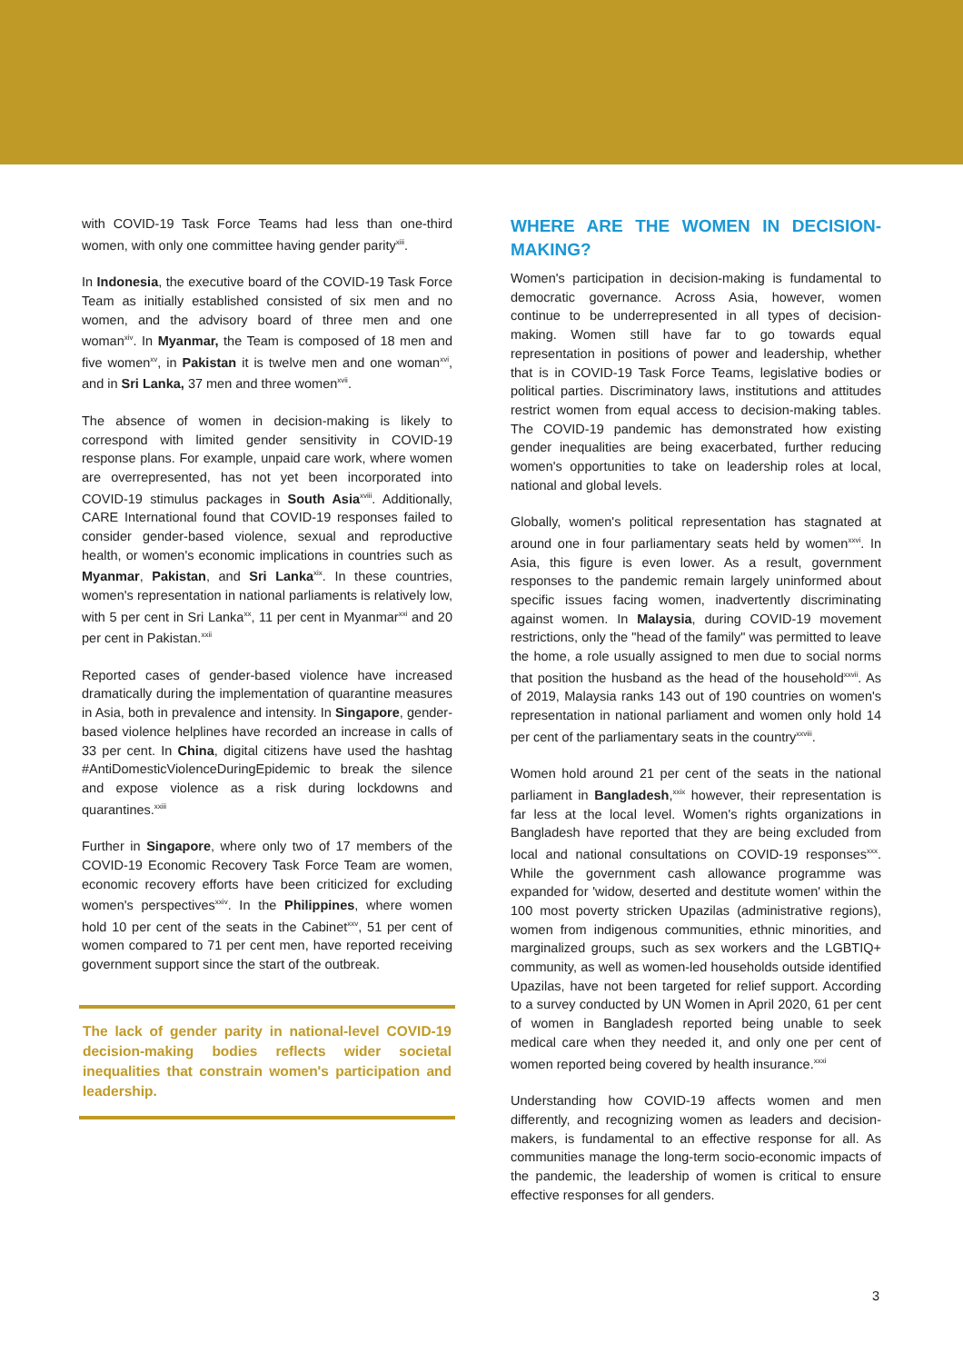with COVID-19 Task Force Teams had less than one-third women, with only one committee having gender parity<sup>xiii</sup>.
In Indonesia, the executive board of the COVID-19 Task Force Team as initially established consisted of six men and no women, and the advisory board of three men and one woman<sup>xiv</sup>. In Myanmar, the Team is composed of 18 men and five women<sup>xv</sup>, in Pakistan it is twelve men and one woman<sup>xvi</sup>, and in Sri Lanka, 37 men and three women<sup>xvii</sup>.
The absence of women in decision-making is likely to correspond with limited gender sensitivity in COVID-19 response plans. For example, unpaid care work, where women are overrepresented, has not yet been incorporated into COVID-19 stimulus packages in South Asia<sup>xviii</sup>. Additionally, CARE International found that COVID-19 responses failed to consider gender-based violence, sexual and reproductive health, or women's economic implications in countries such as Myanmar, Pakistan, and Sri Lanka<sup>xix</sup>. In these countries, women's representation in national parliaments is relatively low, with 5 per cent in Sri Lanka<sup>xx</sup>, 11 per cent in Myanmar<sup>xxi</sup> and 20 per cent in Pakistan.<sup>xxii</sup>
Reported cases of gender-based violence have increased dramatically during the implementation of quarantine measures in Asia, both in prevalence and intensity. In Singapore, gender-based violence helplines have recorded an increase in calls of 33 per cent. In China, digital citizens have used the hashtag #AntiDomesticViolenceDuringEpidemic to break the silence and expose violence as a risk during lockdowns and quarantines.<sup>xxiii</sup>
Further in Singapore, where only two of 17 members of the COVID-19 Economic Recovery Task Force Team are women, economic recovery efforts have been criticized for excluding women's perspectives<sup>xxiv</sup>. In the Philippines, where women hold 10 per cent of the seats in the Cabinet<sup>xxv</sup>, 51 per cent of women compared to 71 per cent men, have reported receiving government support since the start of the outbreak.
The lack of gender parity in national-level COVID-19 decision-making bodies reflects wider societal inequalities that constrain women's participation and leadership.
WHERE ARE THE WOMEN IN DECISION-MAKING?
Women's participation in decision-making is fundamental to democratic governance. Across Asia, however, women continue to be underrepresented in all types of decision-making. Women still have far to go towards equal representation in positions of power and leadership, whether that is in COVID-19 Task Force Teams, legislative bodies or political parties. Discriminatory laws, institutions and attitudes restrict women from equal access to decision-making tables. The COVID-19 pandemic has demonstrated how existing gender inequalities are being exacerbated, further reducing women's opportunities to take on leadership roles at local, national and global levels.
Globally, women's political representation has stagnated at around one in four parliamentary seats held by women<sup>xxvi</sup>. In Asia, this figure is even lower. As a result, government responses to the pandemic remain largely uninformed about specific issues facing women, inadvertently discriminating against women. In Malaysia, during COVID-19 movement restrictions, only the "head of the family" was permitted to leave the home, a role usually assigned to men due to social norms that position the husband as the head of the household<sup>xxvii</sup>. As of 2019, Malaysia ranks 143 out of 190 countries on women's representation in national parliament and women only hold 14 per cent of the parliamentary seats in the country<sup>xxviii</sup>.
Women hold around 21 per cent of the seats in the national parliament in Bangladesh,<sup>xxix</sup> however, their representation is far less at the local level. Women's rights organizations in Bangladesh have reported that they are being excluded from local and national consultations on COVID-19 responses<sup>xxx</sup>. While the government cash allowance programme was expanded for 'widow, deserted and destitute women' within the 100 most poverty stricken Upazilas (administrative regions), women from indigenous communities, ethnic minorities, and marginalized groups, such as sex workers and the LGBTIQ+ community, as well as women-led households outside identified Upazilas, have not been targeted for relief support. According to a survey conducted by UN Women in April 2020, 61 per cent of women in Bangladesh reported being unable to seek medical care when they needed it, and only one per cent of women reported being covered by health insurance.<sup>xxxi</sup>
Understanding how COVID-19 affects women and men differently, and recognizing women as leaders and decision-makers, is fundamental to an effective response for all. As communities manage the long-term socio-economic impacts of the pandemic, the leadership of women is critical to ensure effective responses for all genders.
3